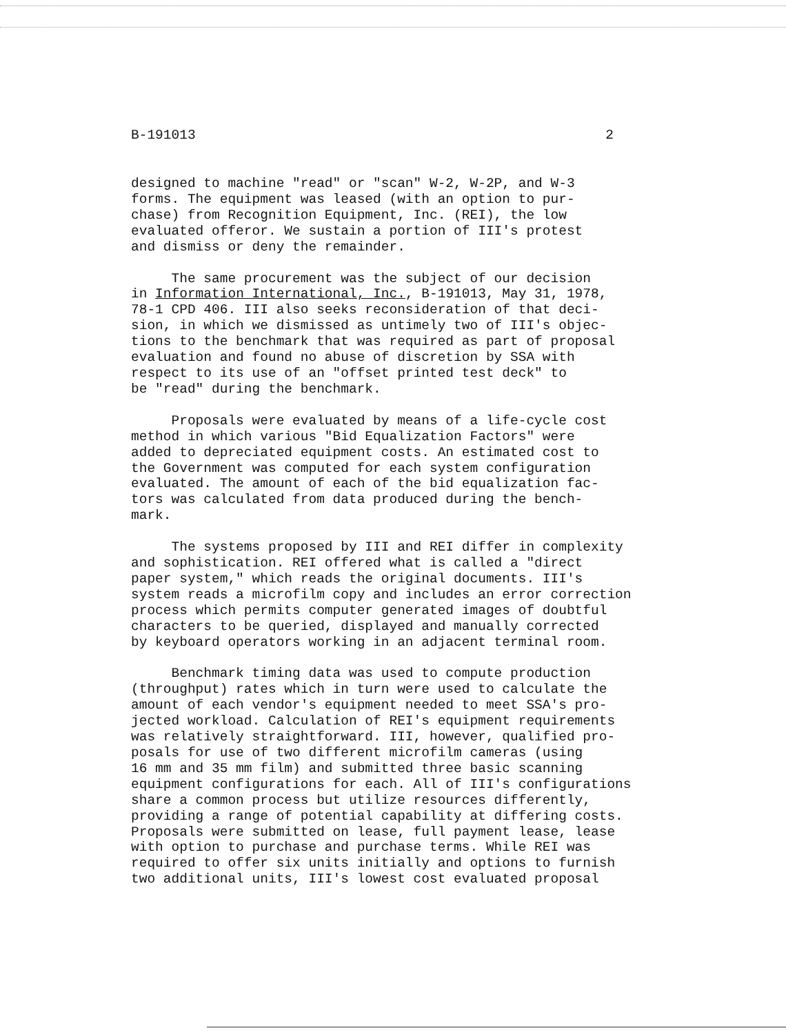B-191013 2
designed to machine "read" or "scan" W-2, W-2P, and W-3 forms. The equipment was leased (with an option to pur- chase) from Recognition Equipment, Inc. (REI), the low evaluated offeror. We sustain a portion of III's protest and dismiss or deny the remainder.
The same procurement was the subject of our decision in Information International, Inc., B-191013, May 31, 1978, 78-1 CPD 406. III also seeks reconsideration of that deci- sion, in which we dismissed as untimely two of III's objec- tions to the benchmark that was required as part of proposal evaluation and found no abuse of discretion by SSA with respect to its use of an "offset printed test deck" to be "read" during the benchmark.
Proposals were evaluated by means of a life-cycle cost method in which various "Bid Equalization Factors" were added to depreciated equipment costs. An estimated cost to the Government was computed for each system configuration evaluated. The amount of each of the bid equalization fac- tors was calculated from data produced during the bench- mark.
The systems proposed by III and REI differ in complexity and sophistication. REI offered what is called a "direct paper system," which reads the original documents. III's system reads a microfilm copy and includes an error correction process which permits computer generated images of doubtful characters to be queried, displayed and manually corrected by keyboard operators working in an adjacent terminal room.
Benchmark timing data was used to compute production (throughput) rates which in turn were used to calculate the amount of each vendor's equipment needed to meet SSA's pro- jected workload. Calculation of REI's equipment requirements was relatively straightforward. III, however, qualified pro- posals for use of two different microfilm cameras (using 16 mm and 35 mm film) and submitted three basic scanning equipment configurations for each. All of III's configurations share a common process but utilize resources differently, providing a range of potential capability at differing costs. Proposals were submitted on lease, full payment lease, lease with option to purchase and purchase terms. While REI was required to offer six units initially and options to furnish two additional units, III's lowest cost evaluated proposal